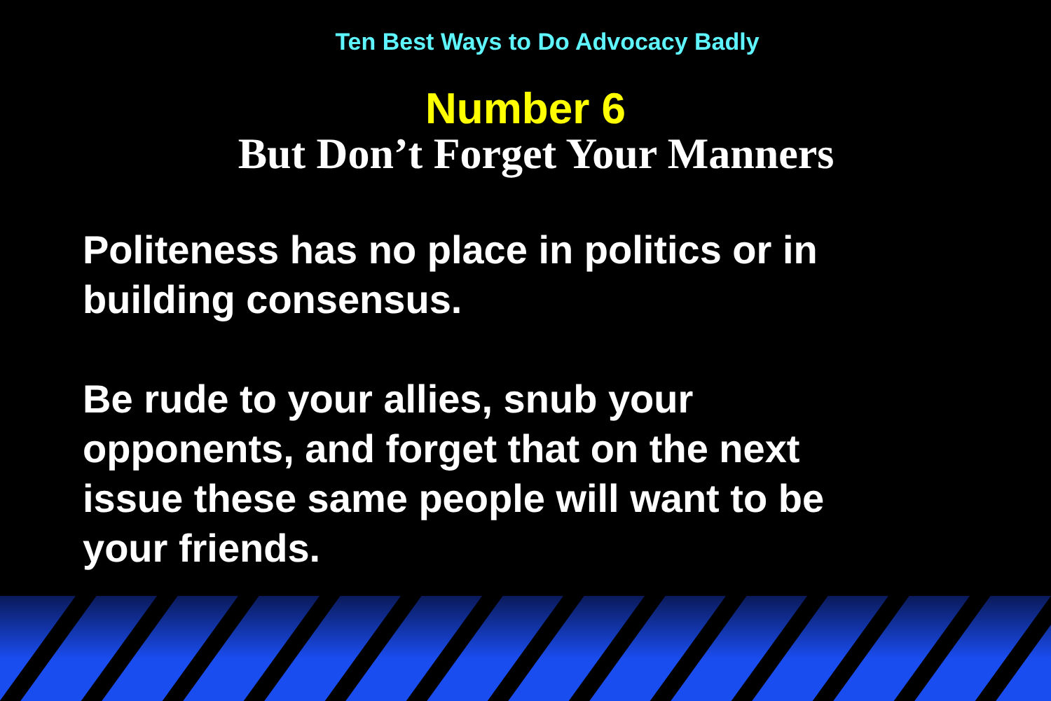Ten Best Ways to Do Advocacy Badly
Number 6
But Don’t Forget Your Manners
Politeness has no place in politics or in building consensus.
Be rude to your allies, snub your opponents, and forget that on the next issue these same people will want to be your friends.